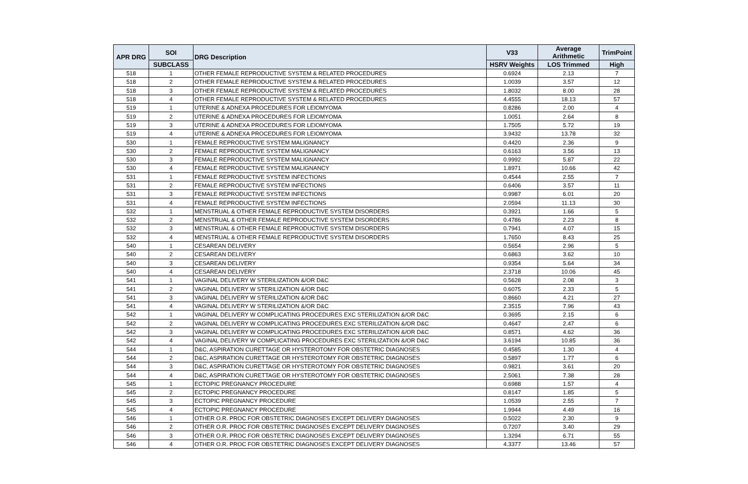| APR DRG | SOI | DRG Description | V33 | Average Arithmetic | TrimPoint |
| --- | --- | --- | --- | --- | --- |
| | SUBCLASS | | HSRV Weights | LOS Trimmed | High |
| 518 | 1 | OTHER FEMALE REPRODUCTIVE SYSTEM & RELATED PROCEDURES | 0.6924 | 2.13 | 7 |
| 518 | 2 | OTHER FEMALE REPRODUCTIVE SYSTEM & RELATED PROCEDURES | 1.0039 | 3.57 | 12 |
| 518 | 3 | OTHER FEMALE REPRODUCTIVE SYSTEM & RELATED PROCEDURES | 1.8032 | 8.00 | 28 |
| 518 | 4 | OTHER FEMALE REPRODUCTIVE SYSTEM & RELATED PROCEDURES | 4.4555 | 18.13 | 57 |
| 519 | 1 | UTERINE & ADNEXA PROCEDURES FOR LEIOMYOMA | 0.8286 | 2.00 | 4 |
| 519 | 2 | UTERINE & ADNEXA PROCEDURES FOR LEIOMYOMA | 1.0051 | 2.64 | 8 |
| 519 | 3 | UTERINE & ADNEXA PROCEDURES FOR LEIOMYOMA | 1.7505 | 5.72 | 19 |
| 519 | 4 | UTERINE & ADNEXA PROCEDURES FOR LEIOMYOMA | 3.9432 | 13.78 | 32 |
| 530 | 1 | FEMALE REPRODUCTIVE SYSTEM MALIGNANCY | 0.4420 | 2.36 | 9 |
| 530 | 2 | FEMALE REPRODUCTIVE SYSTEM MALIGNANCY | 0.6163 | 3.56 | 13 |
| 530 | 3 | FEMALE REPRODUCTIVE SYSTEM MALIGNANCY | 0.9992 | 5.87 | 22 |
| 530 | 4 | FEMALE REPRODUCTIVE SYSTEM MALIGNANCY | 1.8971 | 10.66 | 42 |
| 531 | 1 | FEMALE REPRODUCTIVE SYSTEM INFECTIONS | 0.4544 | 2.55 | 7 |
| 531 | 2 | FEMALE REPRODUCTIVE SYSTEM INFECTIONS | 0.6406 | 3.57 | 11 |
| 531 | 3 | FEMALE REPRODUCTIVE SYSTEM INFECTIONS | 0.9987 | 6.01 | 20 |
| 531 | 4 | FEMALE REPRODUCTIVE SYSTEM INFECTIONS | 2.0594 | 11.13 | 30 |
| 532 | 1 | MENSTRUAL & OTHER FEMALE REPRODUCTIVE SYSTEM DISORDERS | 0.3921 | 1.66 | 5 |
| 532 | 2 | MENSTRUAL & OTHER FEMALE REPRODUCTIVE SYSTEM DISORDERS | 0.4786 | 2.23 | 8 |
| 532 | 3 | MENSTRUAL & OTHER FEMALE REPRODUCTIVE SYSTEM DISORDERS | 0.7941 | 4.07 | 15 |
| 532 | 4 | MENSTRUAL & OTHER FEMALE REPRODUCTIVE SYSTEM DISORDERS | 1.7650 | 8.43 | 25 |
| 540 | 1 | CESAREAN DELIVERY | 0.5654 | 2.96 | 5 |
| 540 | 2 | CESAREAN DELIVERY | 0.6863 | 3.62 | 10 |
| 540 | 3 | CESAREAN DELIVERY | 0.9354 | 5.64 | 34 |
| 540 | 4 | CESAREAN DELIVERY | 2.3718 | 10.06 | 45 |
| 541 | 1 | VAGINAL DELIVERY W STERILIZATION &/OR D&C | 0.5628 | 2.08 | 3 |
| 541 | 2 | VAGINAL DELIVERY W STERILIZATION &/OR D&C | 0.6075 | 2.33 | 5 |
| 541 | 3 | VAGINAL DELIVERY W STERILIZATION &/OR D&C | 0.8660 | 4.21 | 27 |
| 541 | 4 | VAGINAL DELIVERY W STERILIZATION &/OR D&C | 2.3515 | 7.96 | 43 |
| 542 | 1 | VAGINAL DELIVERY W COMPLICATING PROCEDURES EXC STERILIZATION &/OR D&C | 0.3695 | 2.15 | 6 |
| 542 | 2 | VAGINAL DELIVERY W COMPLICATING PROCEDURES EXC STERILIZATION &/OR D&C | 0.4647 | 2.47 | 6 |
| 542 | 3 | VAGINAL DELIVERY W COMPLICATING PROCEDURES EXC STERILIZATION &/OR D&C | 0.8571 | 4.62 | 36 |
| 542 | 4 | VAGINAL DELIVERY W COMPLICATING PROCEDURES EXC STERILIZATION &/OR D&C | 3.6194 | 10.85 | 36 |
| 544 | 1 | D&C, ASPIRATION CURETTAGE OR HYSTEROTOMY FOR OBSTETRIC DIAGNOSES | 0.4585 | 1.30 | 4 |
| 544 | 2 | D&C, ASPIRATION CURETTAGE OR HYSTEROTOMY FOR OBSTETRIC DIAGNOSES | 0.5897 | 1.77 | 6 |
| 544 | 3 | D&C, ASPIRATION CURETTAGE OR HYSTEROTOMY FOR OBSTETRIC DIAGNOSES | 0.9821 | 3.61 | 20 |
| 544 | 4 | D&C, ASPIRATION CURETTAGE OR HYSTEROTOMY FOR OBSTETRIC DIAGNOSES | 2.5061 | 7.38 | 28 |
| 545 | 1 | ECTOPIC PREGNANCY PROCEDURE | 0.6988 | 1.57 | 4 |
| 545 | 2 | ECTOPIC PREGNANCY PROCEDURE | 0.8147 | 1.85 | 5 |
| 545 | 3 | ECTOPIC PREGNANCY PROCEDURE | 1.0539 | 2.55 | 7 |
| 545 | 4 | ECTOPIC PREGNANCY PROCEDURE | 1.9944 | 4.49 | 16 |
| 546 | 1 | OTHER O.R. PROC FOR OBSTETRIC DIAGNOSES EXCEPT DELIVERY DIAGNOSES | 0.5022 | 2.30 | 9 |
| 546 | 2 | OTHER O.R. PROC FOR OBSTETRIC DIAGNOSES EXCEPT DELIVERY DIAGNOSES | 0.7207 | 3.40 | 29 |
| 546 | 3 | OTHER O.R. PROC FOR OBSTETRIC DIAGNOSES EXCEPT DELIVERY DIAGNOSES | 1.3294 | 6.71 | 55 |
| 546 | 4 | OTHER O.R. PROC FOR OBSTETRIC DIAGNOSES EXCEPT DELIVERY DIAGNOSES | 4.3377 | 13.46 | 57 |